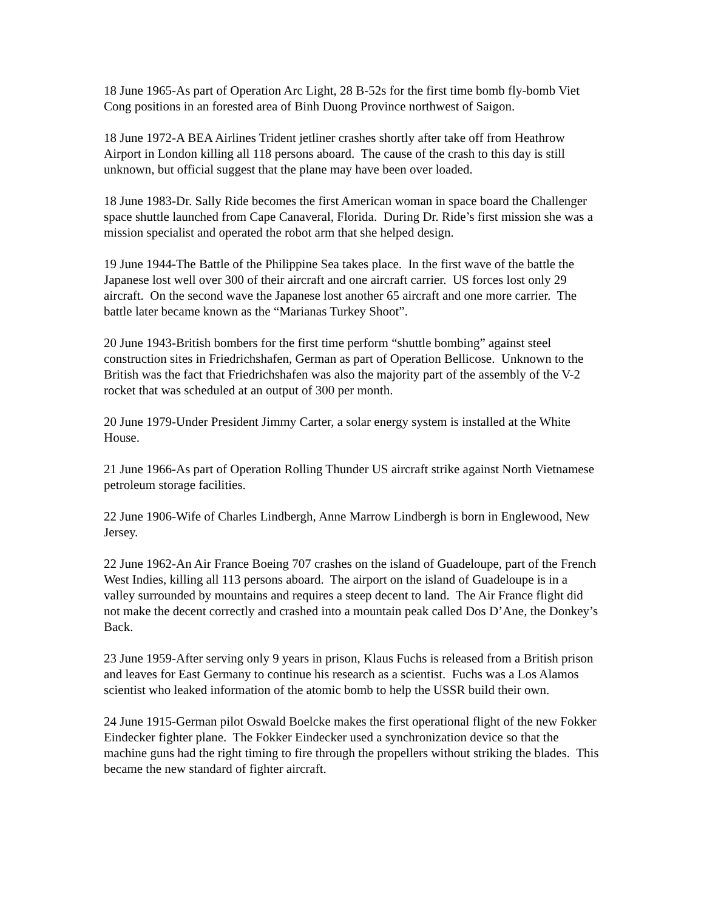18 June 1965-As part of Operation Arc Light, 28 B-52s for the first time bomb fly-bomb Viet Cong positions in an forested area of Binh Duong Province northwest of Saigon.
18 June 1972-A BEA Airlines Trident jetliner crashes shortly after take off from Heathrow Airport in London killing all 118 persons aboard. The cause of the crash to this day is still unknown, but official suggest that the plane may have been over loaded.
18 June 1983-Dr. Sally Ride becomes the first American woman in space board the Challenger space shuttle launched from Cape Canaveral, Florida. During Dr. Ride’s first mission she was a mission specialist and operated the robot arm that she helped design.
19 June 1944-The Battle of the Philippine Sea takes place. In the first wave of the battle the Japanese lost well over 300 of their aircraft and one aircraft carrier. US forces lost only 29 aircraft. On the second wave the Japanese lost another 65 aircraft and one more carrier. The battle later became known as the “Marianas Turkey Shoot”.
20 June 1943-British bombers for the first time perform “shuttle bombing” against steel construction sites in Friedrichshafen, German as part of Operation Bellicose. Unknown to the British was the fact that Friedrichshafen was also the majority part of the assembly of the V-2 rocket that was scheduled at an output of 300 per month.
20 June 1979-Under President Jimmy Carter, a solar energy system is installed at the White House.
21 June 1966-As part of Operation Rolling Thunder US aircraft strike against North Vietnamese petroleum storage facilities.
22 June 1906-Wife of Charles Lindbergh, Anne Marrow Lindbergh is born in Englewood, New Jersey.
22 June 1962-An Air France Boeing 707 crashes on the island of Guadeloupe, part of the French West Indies, killing all 113 persons aboard. The airport on the island of Guadeloupe is in a valley surrounded by mountains and requires a steep decent to land. The Air France flight did not make the decent correctly and crashed into a mountain peak called Dos D’Ane, the Donkey’s Back.
23 June 1959-After serving only 9 years in prison, Klaus Fuchs is released from a British prison and leaves for East Germany to continue his research as a scientist. Fuchs was a Los Alamos scientist who leaked information of the atomic bomb to help the USSR build their own.
24 June 1915-German pilot Oswald Boelcke makes the first operational flight of the new Fokker Eindecker fighter plane. The Fokker Eindecker used a synchronization device so that the machine guns had the right timing to fire through the propellers without striking the blades. This became the new standard of fighter aircraft.